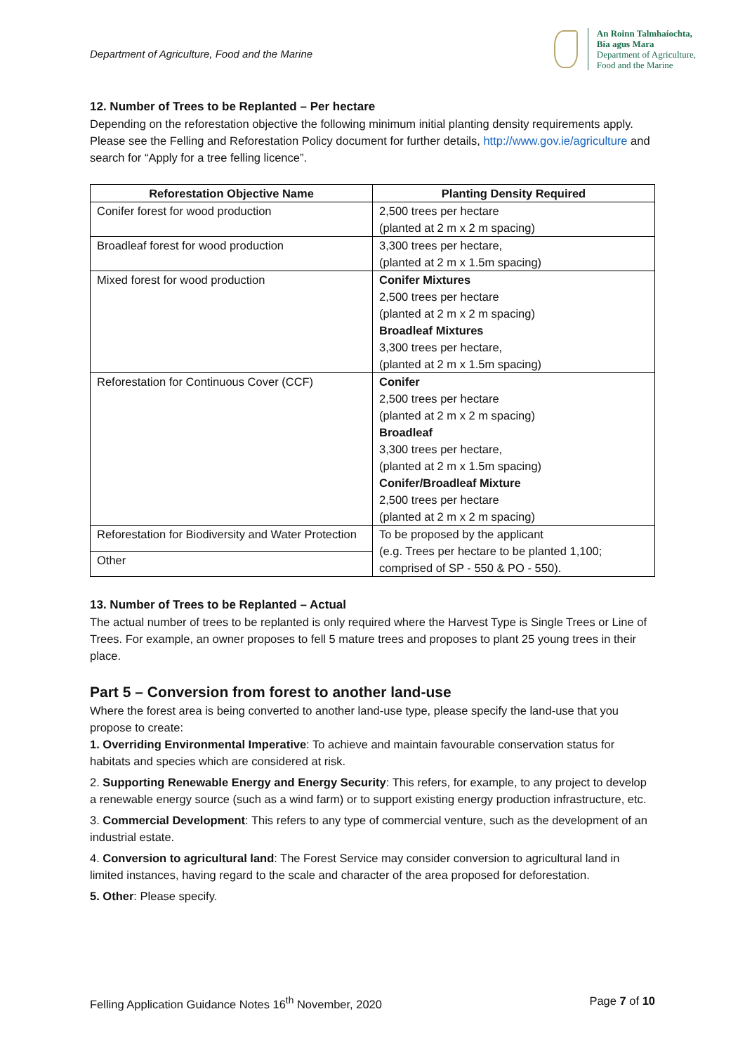Department of Agriculture, Food and the Marine
An Roinn Talmhaíochta,
Bia agus Mara
Department of Agriculture,
Food and the Marine
12. Number of Trees to be Replanted – Per hectare
Depending on the reforestation objective the following minimum initial planting density requirements apply. Please see the Felling and Reforestation Policy document for further details, http://www.gov.ie/agriculture and search for “Apply for a tree felling licence”.
| Reforestation Objective Name | Planting Density Required |
| --- | --- |
| Conifer forest for wood production | 2,500 trees per hectare (planted at 2 m x 2 m spacing) |
| Broadleaf forest for wood production | 3,300 trees per hectare, (planted at 2 m x 1.5m spacing) |
| Mixed forest for wood production | Conifer Mixtures 2,500 trees per hectare (planted at 2 m x 2 m spacing) Broadleaf Mixtures 3,300 trees per hectare, (planted at 2 m x 1.5m spacing) |
| Reforestation for Continuous Cover (CCF) | Conifer 2,500 trees per hectare (planted at 2 m x 2 m spacing) Broadleaf 3,300 trees per hectare, (planted at 2 m x 1.5m spacing) Conifer/Broadleaf Mixture 2,500 trees per hectare (planted at 2 m x 2 m spacing) |
| Reforestation for Biodiversity and Water Protection | To be proposed by the applicant (e.g. Trees per hectare to be planted 1,100; comprised of SP - 550 & PO - 550). |
| Other | |
13. Number of Trees to be Replanted – Actual
The actual number of trees to be replanted is only required where the Harvest Type is Single Trees or Line of Trees. For example, an owner proposes to fell 5 mature trees and proposes to plant 25 young trees in their place.
Part 5 – Conversion from forest to another land-use
Where the forest area is being converted to another land-use type, please specify the land-use that you propose to create:
1. Overriding Environmental Imperative: To achieve and maintain favourable conservation status for habitats and species which are considered at risk.
2. Supporting Renewable Energy and Energy Security: This refers, for example, to any project to develop a renewable energy source (such as a wind farm) or to support existing energy production infrastructure, etc.
3. Commercial Development: This refers to any type of commercial venture, such as the development of an industrial estate.
4. Conversion to agricultural land: The Forest Service may consider conversion to agricultural land in limited instances, having regard to the scale and character of the area proposed for deforestation.
5. Other: Please specify.
Felling Application Guidance Notes 16<sup>th</sup> November, 2020 Page 7 of 10